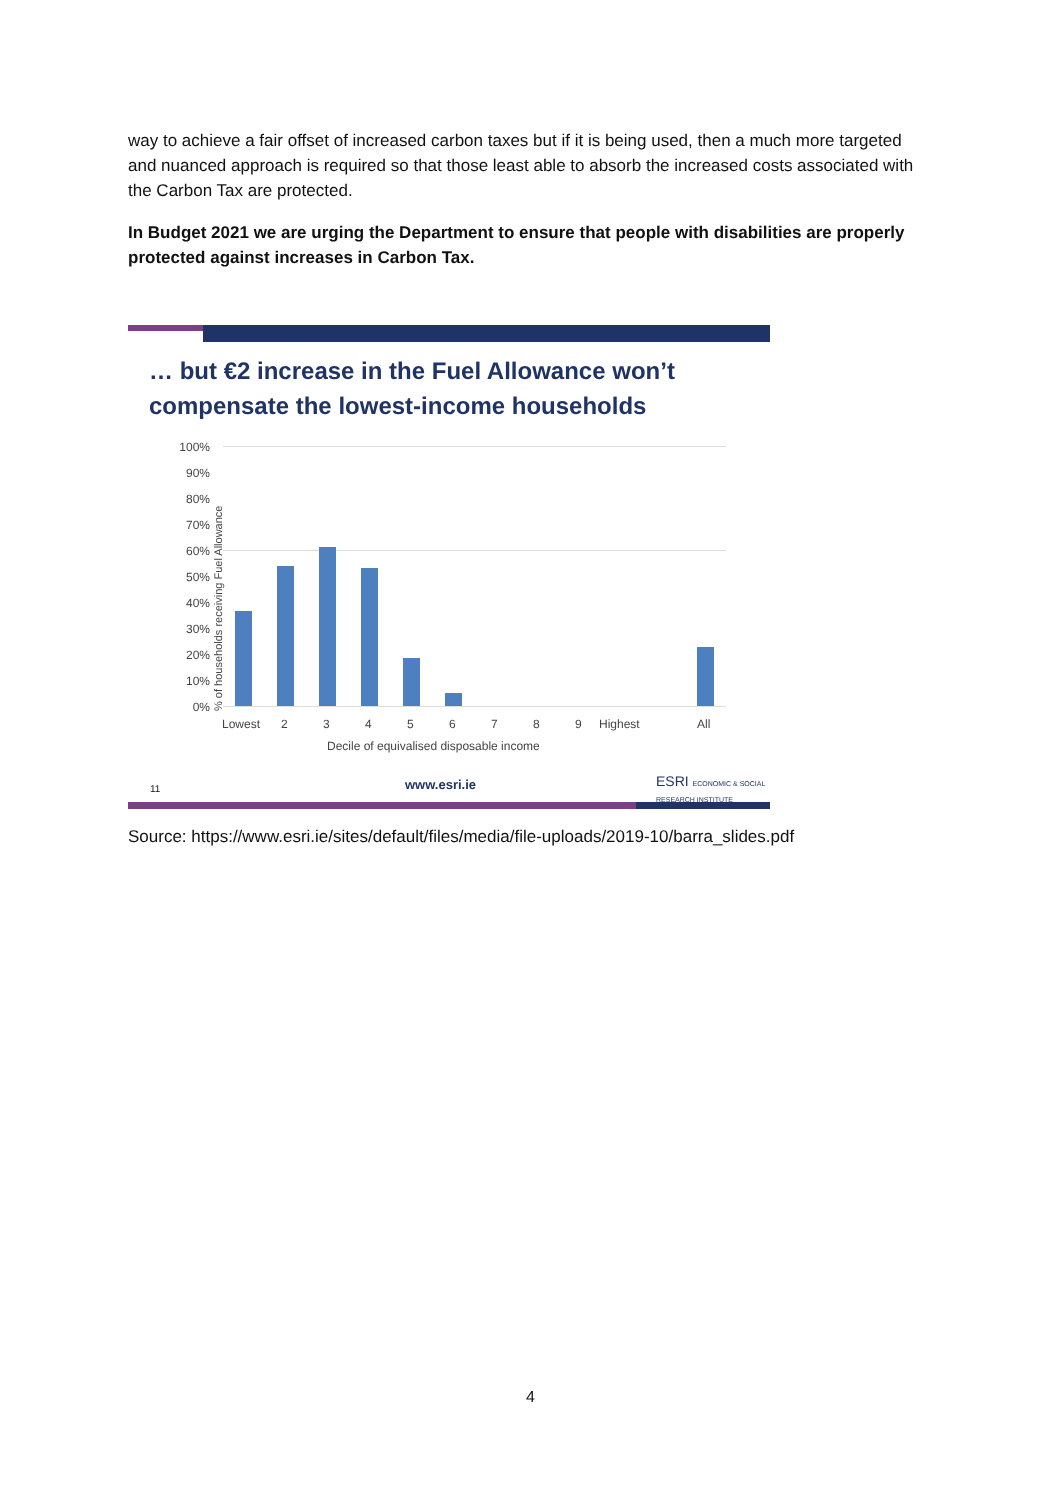way to achieve a fair offset of increased carbon taxes but if it is being used, then a much more targeted and nuanced approach is required so that those least able to absorb the increased costs associated with the Carbon Tax are protected.
In Budget 2021 we are urging the Department to ensure that people with disabilities are properly protected against increases in Carbon Tax.
… but €2 increase in the Fuel Allowance won’t
compensate the lowest-income households
100%
90%
80%
70%
60%
50%
40%
30%
20%
10%
0%
% of households receiving Fuel Allowance
Lowest 2 3 4 5 6 7 8 9 Highest All
Decile of equivalised disposable income
11 www.esri.ie
ESRI ECONOMIC & SOCIAL RESEARCH INSTITUTE
Source: https://www.esri.ie/sites/default/files/media/file-uploads/2019-10/barra_slides.pdf
4